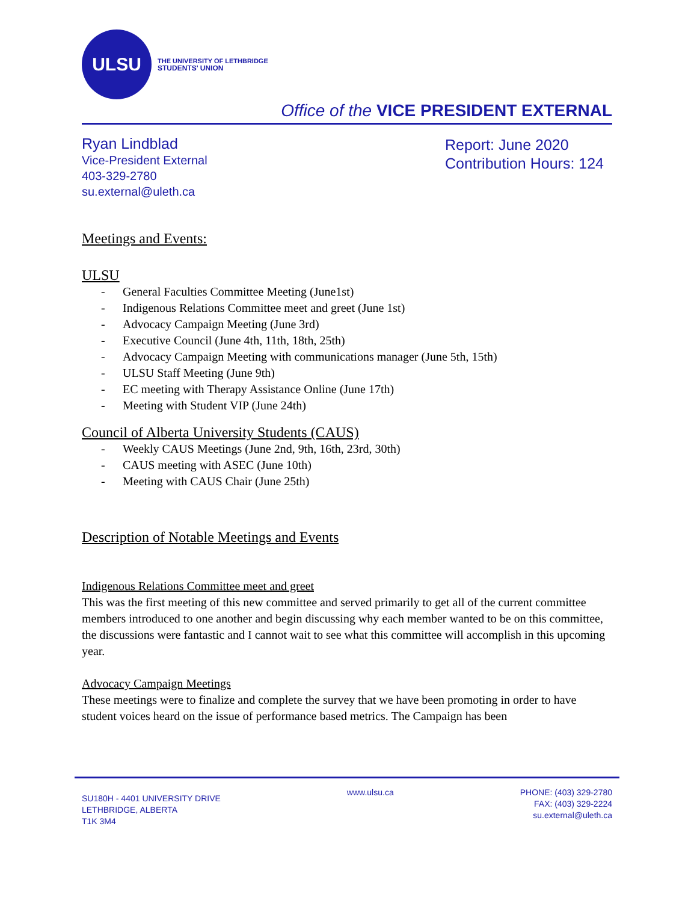ULSU
THE UNIVERSITY OF LETHBRIDGE
STUDENTS' UNION
Office of the VICE PRESIDENT EXTERNAL
Ryan Lindblad
Vice-President External
403-329-2780
su.external@uleth.ca
Report: June 2020
Contribution Hours: 124
Meetings and Events:
ULSU
- General Faculties Committee Meeting (June1st)
- Indigenous Relations Committee meet and greet (June 1st)
- Advocacy Campaign Meeting (June 3rd)
- Executive Council (June 4th, 11th, 18th, 25th)
- Advocacy Campaign Meeting with communications manager (June 5th, 15th)
- ULSU Staff Meeting (June 9th)
- EC meeting with Therapy Assistance Online (June 17th)
- Meeting with Student VIP (June 24th)
Council of Alberta University Students (CAUS)
- Weekly CAUS Meetings (June 2nd, 9th, 16th, 23rd, 30th)
- CAUS meeting with ASEC (June 10th)
- Meeting with CAUS Chair (June 25th)
Description of Notable Meetings and Events
Indigenous Relations Committee meet and greet
This was the first meeting of this new committee and served primarily to get all of the current committee members introduced to one another and begin discussing why each member wanted to be on this committee, the discussions were fantastic and I cannot wait to see what this committee will accomplish in this upcoming year.
Advocacy Campaign Meetings
These meetings were to finalize and complete the survey that we have been promoting in order to have student voices heard on the issue of performance based metrics. The Campaign has been
SU180H - 4401 UNIVERSITY DRIVE
LETHBRIDGE, ALBERTA
T1K 3M4
www.ulsu.ca PHONE: (403) 329-2780
FAX: (403) 329-2224
su.external@uleth.ca